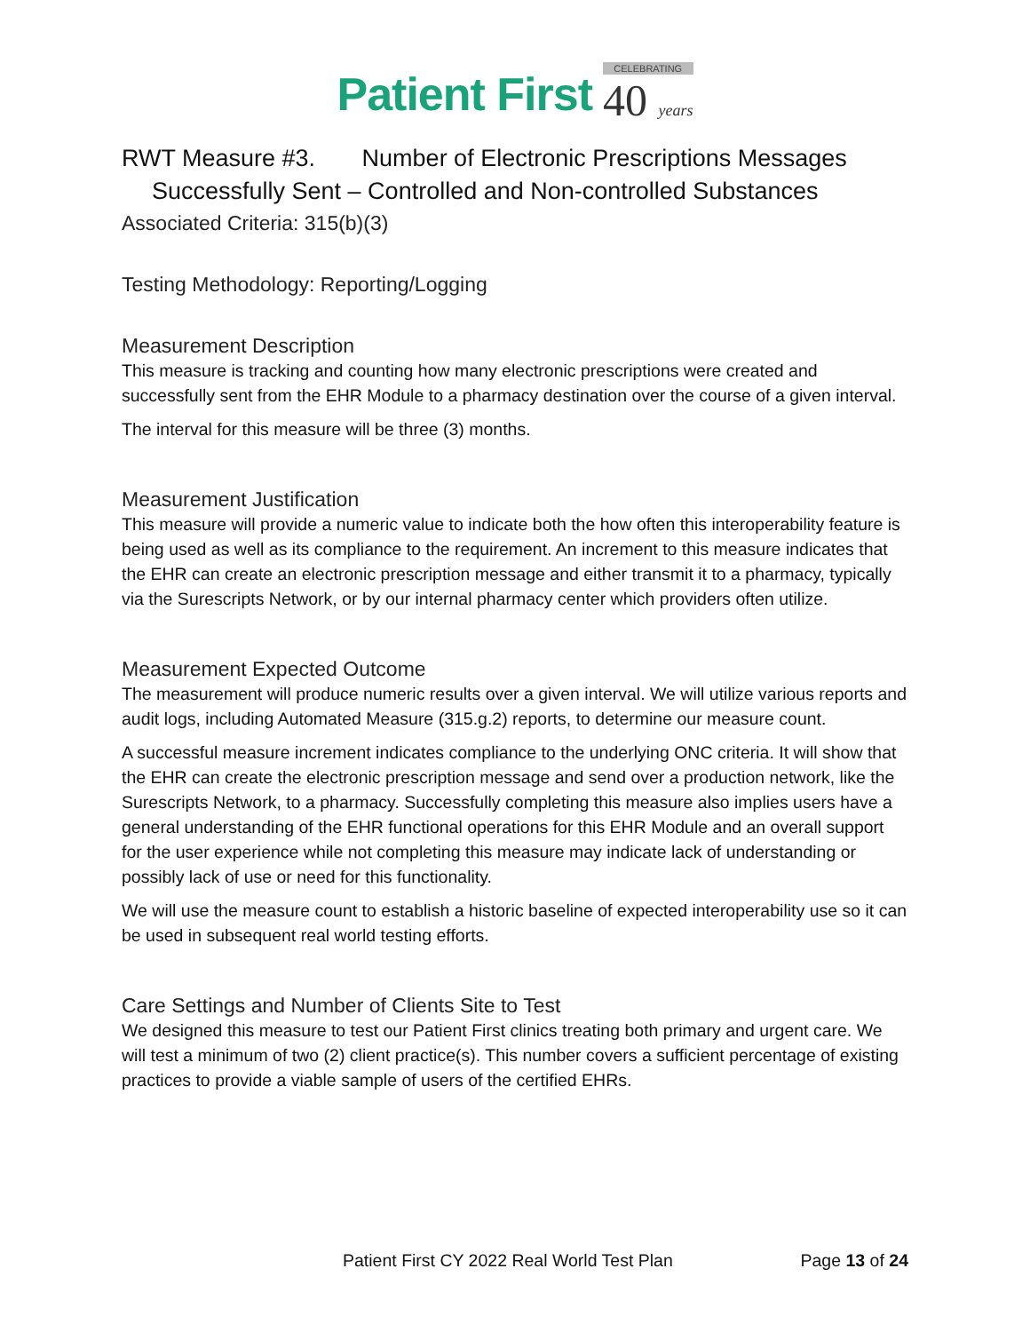Patient First CELEBRATING 40 years
RWT Measure #3. Number of Electronic Prescriptions Messages
Successfully Sent – Controlled and Non-controlled Substances
Associated Criteria: 315(b)(3)
Testing Methodology: Reporting/Logging
Measurement Description
This measure is tracking and counting how many electronic prescriptions were created and successfully sent from the EHR Module to a pharmacy destination over the course of a given interval.
The interval for this measure will be three (3) months.
Measurement Justification
This measure will provide a numeric value to indicate both the how often this interoperability feature is being used as well as its compliance to the requirement. An increment to this measure indicates that the EHR can create an electronic prescription message and either transmit it to a pharmacy, typically via the Surescripts Network, or by our internal pharmacy center which providers often utilize.
Measurement Expected Outcome
The measurement will produce numeric results over a given interval. We will utilize various reports and audit logs, including Automated Measure (315.g.2) reports, to determine our measure count.
A successful measure increment indicates compliance to the underlying ONC criteria. It will show that the EHR can create the electronic prescription message and send over a production network, like the Surescripts Network, to a pharmacy. Successfully completing this measure also implies users have a general understanding of the EHR functional operations for this EHR Module and an overall support for the user experience while not completing this measure may indicate lack of understanding or possibly lack of use or need for this functionality.
We will use the measure count to establish a historic baseline of expected interoperability use so it can be used in subsequent real world testing efforts.
Care Settings and Number of Clients Site to Test
We designed this measure to test our Patient First clinics treating both primary and urgent care. We will test a minimum of two (2) client practice(s). This number covers a sufficient percentage of existing practices to provide a viable sample of users of the certified EHRs.
Patient First CY 2022 Real World Test Plan Page 13 of 24